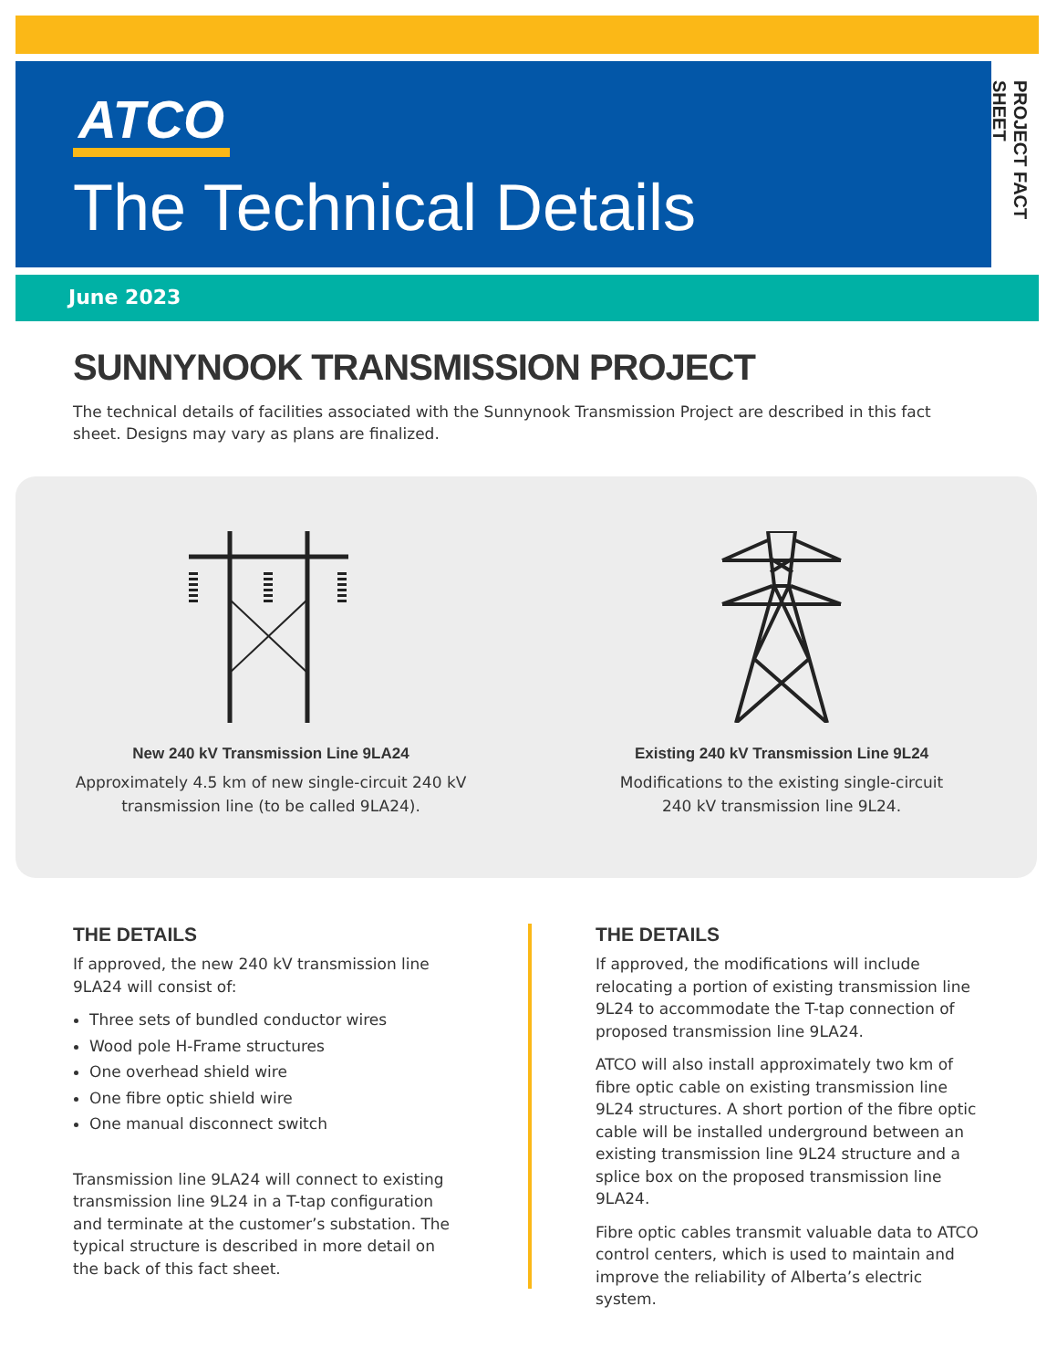PROJECT FACT SHEET
ATCO
The Technical Details
June 2023
SUNNYNOOK TRANSMISSION PROJECT
The technical details of facilities associated with the Sunnynook Transmission Project are described in this fact sheet. Designs may vary as plans are finalized.
New 240 kV Transmission Line 9LA24
Approximately 4.5 km of new single-circuit 240 kV
transmission line (to be called 9LA24).
Existing 240 kV Transmission Line 9L24
Modifications to the existing single-circuit
240 kV transmission line 9L24.
THE DETAILS
If approved, the new 240 kV transmission line 9LA24 will consist of:
Three sets of bundled conductor wires
Wood pole H-Frame structures
One overhead shield wire
One fibre optic shield wire
One manual disconnect switch
Transmission line 9LA24 will connect to existing transmission line 9L24 in a T-tap configuration and terminate at the customer’s substation. The typical structure is described in more detail on the back of this fact sheet.
THE DETAILS
If approved, the modifications will include relocating a portion of existing transmission line 9L24 to accommodate the T-tap connection of proposed transmission line 9LA24.
ATCO will also install approximately two km of fibre optic cable on existing transmission line 9L24 structures. A short portion of the fibre optic cable will be installed underground between an existing transmission line 9L24 structure and a splice box on the proposed transmission line 9LA24.
Fibre optic cables transmit valuable data to ATCO control centers, which is used to maintain and improve the reliability of Alberta’s electric system.